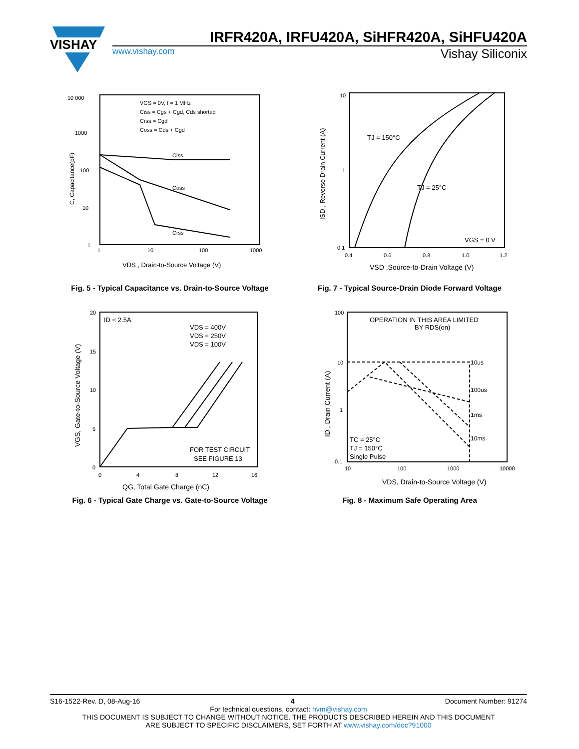VISHAY
IRFR420A, IRFU420A, SiHFR420A, SiHFU420A
www.vishay.com Vishay Siliconix
VGS = 0V, f = 1 MHz
Ciss = Cgs + Cgd, Cds shorted
Crss = Cgd
Coss = Cds + Cgd
Ciss
Coss
Crss
10 000
1000
100
10
1
1
10
100
1000
VDS , Drain-to-Source Voltage (V)
C, Capacitance(pF)
Fig. 5 - Typical Capacitance vs. Drain-to-Source Voltage
TJ = 150°C
TJ = 25°C
VGS = 0 V
10
1
0.1
0.4
0.6
0.8
1.0
1.2
VSD ,Source-to-Drain Voltage (V)
ISD , Reverse Drain Current (A)
Fig. 7 - Typical Source-Drain Diode Forward Voltage
ID = 2.5A
VDS = 400V
VDS = 250V
VDS = 100V
FOR TEST CIRCUIT
SEE FIGURE 13
20
15
10
5
0
0
4
8
12
16
QG, Total Gate Charge (nC)
VGS, Gate-to-Source Voltage (V)
Fig. 6 - Typical Gate Charge vs. Gate-to-Source Voltage
OPERATION IN THIS AREA LIMITED
BY RDS(on)
10us
100us
1ms
10ms
TC = 25°C
TJ = 150°C
Single Pulse
100
10
1
0.1
10
100
1000
10000
VDS, Drain-to-Source Voltage (V)
ID , Drain Current (A)
Fig. 8 - Maximum Safe Operating Area
S16-1522-Rev. D, 08-Aug-16 4 Document Number: 91274
For technical questions, contact: hvm@vishay.com
THIS DOCUMENT IS SUBJECT TO CHANGE WITHOUT NOTICE. THE PRODUCTS DESCRIBED HEREIN AND THIS DOCUMENT
ARE SUBJECT TO SPECIFIC DISCLAIMERS, SET FORTH AT www.vishay.com/doc?91000